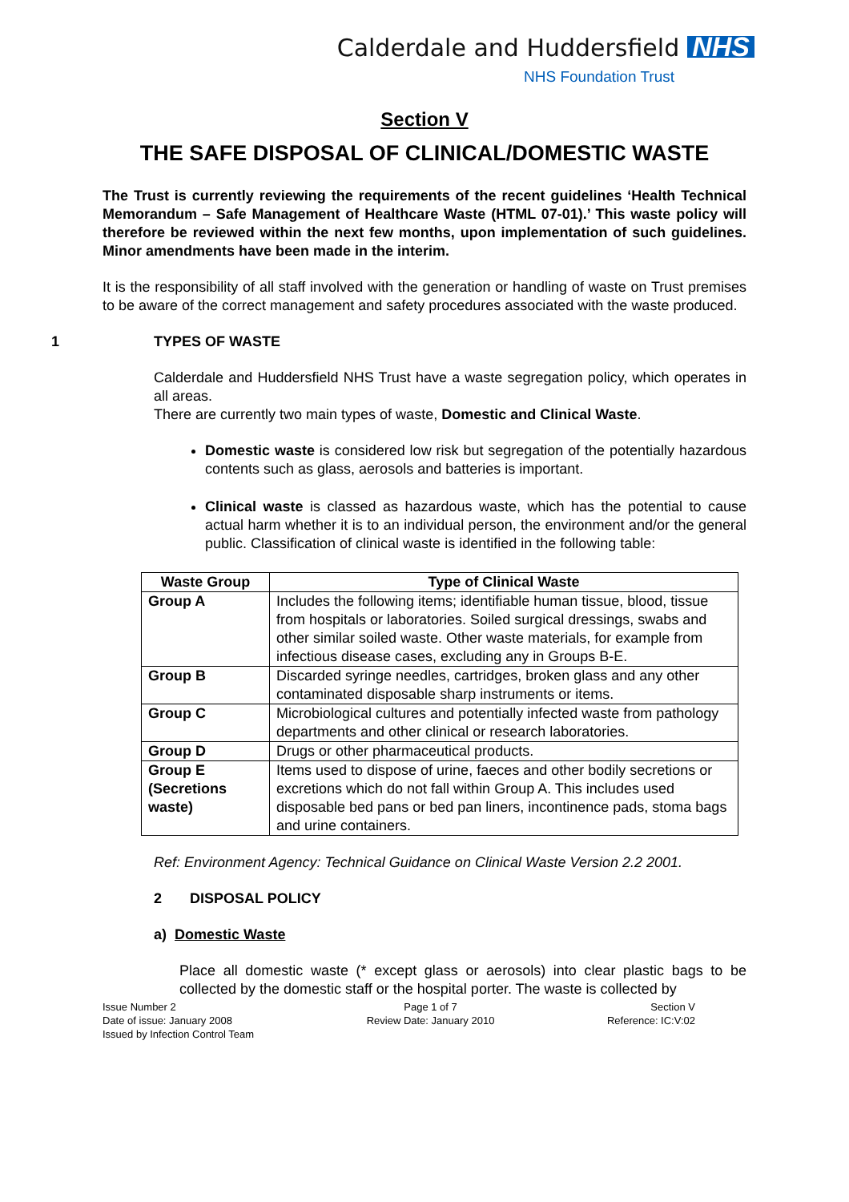Calderdale and Huddersfield NHS
NHS Foundation Trust
Section V
THE SAFE DISPOSAL OF CLINICAL/DOMESTIC WASTE
The Trust is currently reviewing the requirements of the recent guidelines ‘Health Technical Memorandum – Safe Management of Healthcare Waste (HTML 07-01).’ This waste policy will therefore be reviewed within the next few months, upon implementation of such guidelines. Minor amendments have been made in the interim.
It is the responsibility of all staff involved with the generation or handling of waste on Trust premises to be aware of the correct management and safety procedures associated with the waste produced.
1 TYPES OF WASTE
Calderdale and Huddersfield NHS Trust have a waste segregation policy, which operates in all areas.
There are currently two main types of waste, Domestic and Clinical Waste.
Domestic waste is considered low risk but segregation of the potentially hazardous contents such as glass, aerosols and batteries is important.
Clinical waste is classed as hazardous waste, which has the potential to cause actual harm whether it is to an individual person, the environment and/or the general public. Classification of clinical waste is identified in the following table:
| Waste Group | Type of Clinical Waste |
| --- | --- |
| Group A | Includes the following items; identifiable human tissue, blood, tissue from hospitals or laboratories. Soiled surgical dressings, swabs and other similar soiled waste. Other waste materials, for example from infectious disease cases, excluding any in Groups B-E. |
| Group B | Discarded syringe needles, cartridges, broken glass and any other contaminated disposable sharp instruments or items. |
| Group C | Microbiological cultures and potentially infected waste from pathology departments and other clinical or research laboratories. |
| Group D | Drugs or other pharmaceutical products. |
| Group E (Secretions waste) | Items used to dispose of urine, faeces and other bodily secretions or excretions which do not fall within Group A. This includes used disposable bed pans or bed pan liners, incontinence pads, stoma bags and urine containers. |
Ref: Environment Agency: Technical Guidance on Clinical Waste Version 2.2 2001.
2 DISPOSAL POLICY
a) Domestic Waste
Place all domestic waste (* except glass or aerosols) into clear plastic bags to be collected by the domestic staff or the hospital porter. The waste is collected by
Issue Number 2
Date of issue: January 2008
Issued by Infection Control Team
Page 1 of 7
Review Date: January 2010
Section V
Reference: IC:V:02